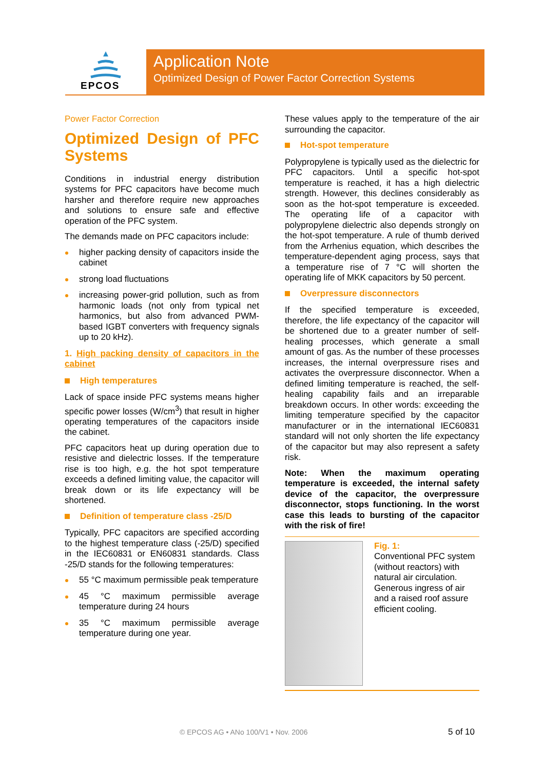EPCOS
Application Note
Optimized Design of Power Factor Correction Systems
Power Factor Correction
Optimized Design of PFC Systems
Conditions in industrial energy distribution systems for PFC capacitors have become much harsher and therefore require new approaches and solutions to ensure safe and effective operation of the PFC system.
The demands made on PFC capacitors include:
higher packing density of capacitors inside the cabinet
strong load fluctuations
increasing power-grid pollution, such as from harmonic loads (not only from typical net harmonics, but also from advanced PWM-based IGBT converters with frequency signals up to 20 kHz).
1. High packing density of capacitors in the cabinet
High temperatures
Lack of space inside PFC systems means higher specific power losses (W/cm<sup>3</sup>) that result in higher operating temperatures of the capacitors inside the cabinet.
PFC capacitors heat up during operation due to resistive and dielectric losses. If the temperature rise is too high, e.g. the hot spot temperature exceeds a defined limiting value, the capacitor will break down or its life expectancy will be shortened.
Definition of temperature class -25/D
Typically, PFC capacitors are specified according to the highest temperature class (-25/D) specified in the IEC60831 or EN60831 standards. Class -25/D stands for the following temperatures:
55 °C maximum permissible peak temperature
45 °C maximum permissible average temperature during 24 hours
35 °C maximum permissible average temperature during one year.
These values apply to the temperature of the air surrounding the capacitor.
Hot-spot temperature
Polypropylene is typically used as the dielectric for PFC capacitors. Until a specific hot-spot temperature is reached, it has a high dielectric strength. However, this declines considerably as soon as the hot-spot temperature is exceeded. The operating life of a capacitor with polypropylene dielectric also depends strongly on the hot-spot temperature. A rule of thumb derived from the Arrhenius equation, which describes the temperature-dependent aging process, says that a temperature rise of 7 °C will shorten the operating life of MKK capacitors by 50 percent.
Overpressure disconnectors
If the specified temperature is exceeded, therefore, the life expectancy of the capacitor will be shortened due to a greater number of self-healing processes, which generate a small amount of gas. As the number of these processes increases, the internal overpressure rises and activates the overpressure disconnector. When a defined limiting temperature is reached, the self-healing capability fails and an irreparable breakdown occurs. In other words: exceeding the limiting temperature specified by the capacitor manufacturer or in the international IEC60831 standard will not only shorten the life expectancy of the capacitor but may also represent a safety risk.
Note: When the maximum operating temperature is exceeded, the internal safety device of the capacitor, the overpressure disconnector, stops functioning. In the worst case this leads to bursting of the capacitor with the risk of fire!
Fig. 1:
Conventional PFC system (without reactors) with natural air circulation. Generous ingress of air and a raised roof assure efficient cooling.
© EPCOS AG • ANo 100/V1 • Nov. 2006
5 of 10